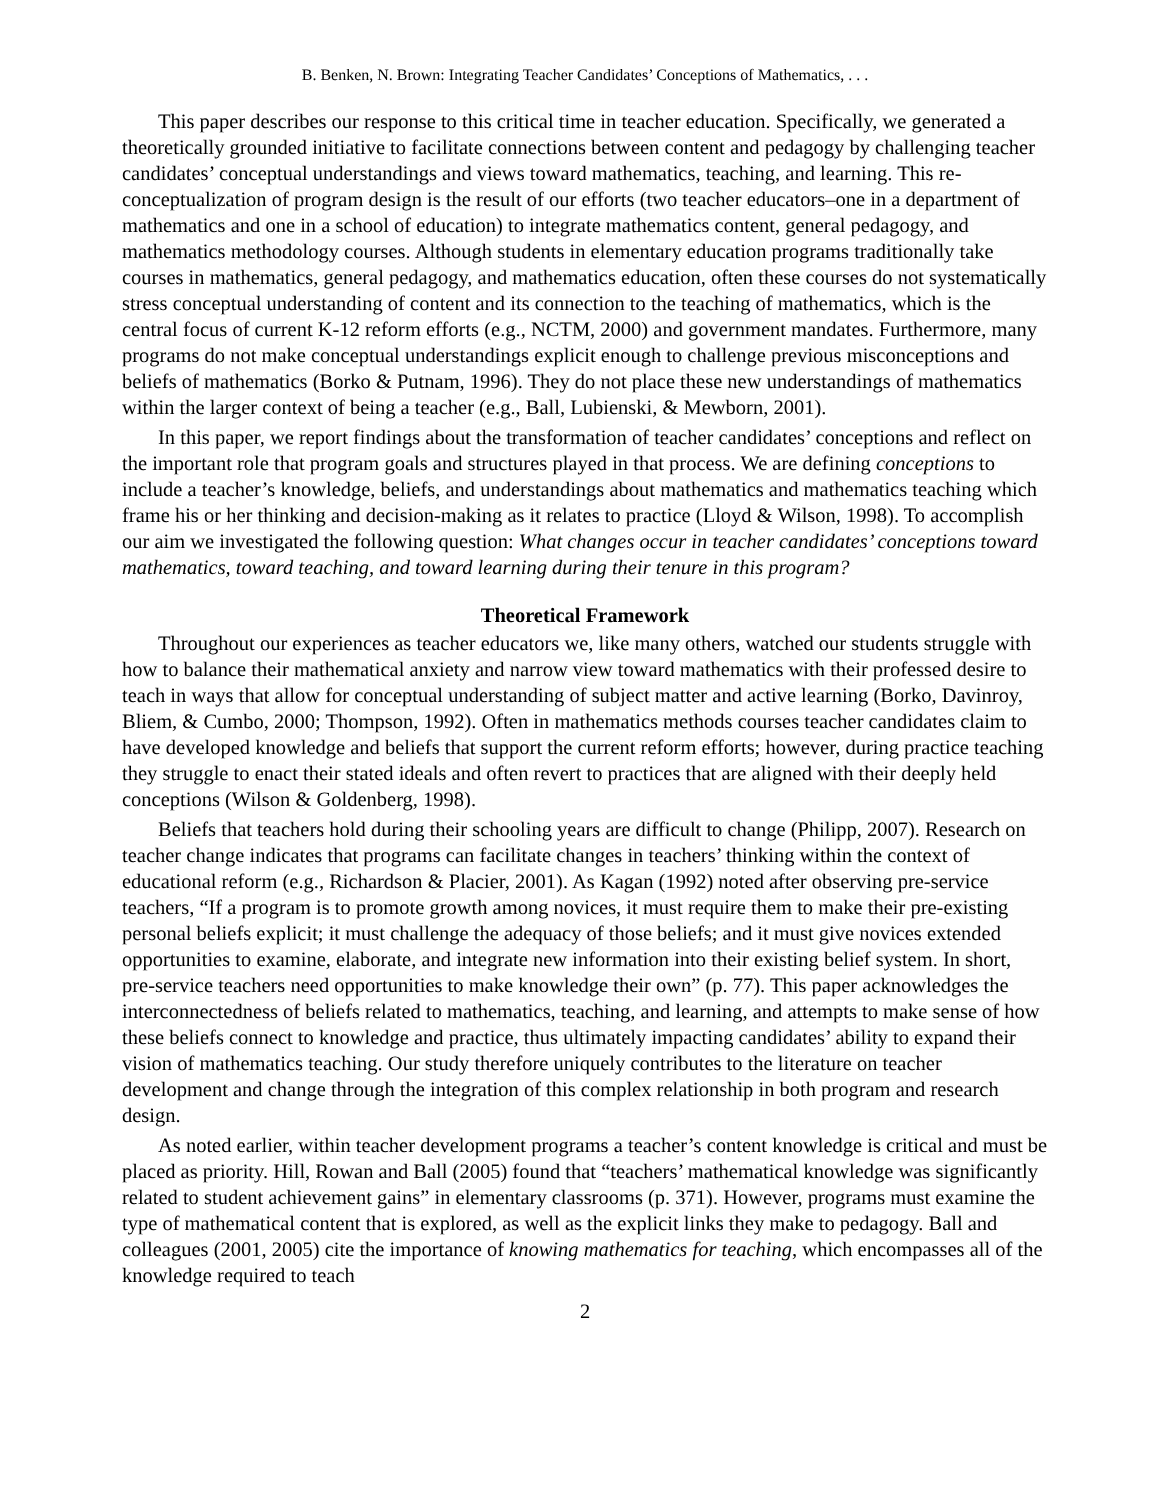B. Benken, N. Brown: Integrating Teacher Candidates’ Conceptions of Mathematics, . . .
This paper describes our response to this critical time in teacher education. Specifically, we generated a theoretically grounded initiative to facilitate connections between content and pedagogy by challenging teacher candidates’ conceptual understandings and views toward mathematics, teaching, and learning. This re-conceptualization of program design is the result of our efforts (two teacher educators–one in a department of mathematics and one in a school of education) to integrate mathematics content, general pedagogy, and mathematics methodology courses. Although students in elementary education programs traditionally take courses in mathematics, general pedagogy, and mathematics education, often these courses do not systematically stress conceptual understanding of content and its connection to the teaching of mathematics, which is the central focus of current K-12 reform efforts (e.g., NCTM, 2000) and government mandates. Furthermore, many programs do not make conceptual understandings explicit enough to challenge previous misconceptions and beliefs of mathematics (Borko & Putnam, 1996). They do not place these new understandings of mathematics within the larger context of being a teacher (e.g., Ball, Lubienski, & Mewborn, 2001).
In this paper, we report findings about the transformation of teacher candidates’ conceptions and reflect on the important role that program goals and structures played in that process. We are defining conceptions to include a teacher’s knowledge, beliefs, and understandings about mathematics and mathematics teaching which frame his or her thinking and decision-making as it relates to practice (Lloyd & Wilson, 1998). To accomplish our aim we investigated the following question: What changes occur in teacher candidates’ conceptions toward mathematics, toward teaching, and toward learning during their tenure in this program?
Theoretical Framework
Throughout our experiences as teacher educators we, like many others, watched our students struggle with how to balance their mathematical anxiety and narrow view toward mathematics with their professed desire to teach in ways that allow for conceptual understanding of subject matter and active learning (Borko, Davinroy, Bliem, & Cumbo, 2000; Thompson, 1992). Often in mathematics methods courses teacher candidates claim to have developed knowledge and beliefs that support the current reform efforts; however, during practice teaching they struggle to enact their stated ideals and often revert to practices that are aligned with their deeply held conceptions (Wilson & Goldenberg, 1998).
Beliefs that teachers hold during their schooling years are difficult to change (Philipp, 2007). Research on teacher change indicates that programs can facilitate changes in teachers’ thinking within the context of educational reform (e.g., Richardson & Placier, 2001). As Kagan (1992) noted after observing pre-service teachers, “If a program is to promote growth among novices, it must require them to make their pre-existing personal beliefs explicit; it must challenge the adequacy of those beliefs; and it must give novices extended opportunities to examine, elaborate, and integrate new information into their existing belief system. In short, pre-service teachers need opportunities to make knowledge their own” (p. 77). This paper acknowledges the interconnectedness of beliefs related to mathematics, teaching, and learning, and attempts to make sense of how these beliefs connect to knowledge and practice, thus ultimately impacting candidates’ ability to expand their vision of mathematics teaching. Our study therefore uniquely contributes to the literature on teacher development and change through the integration of this complex relationship in both program and research design.
As noted earlier, within teacher development programs a teacher’s content knowledge is critical and must be placed as priority. Hill, Rowan and Ball (2005) found that “teachers’ mathematical knowledge was significantly related to student achievement gains” in elementary classrooms (p. 371). However, programs must examine the type of mathematical content that is explored, as well as the explicit links they make to pedagogy. Ball and colleagues (2001, 2005) cite the importance of knowing mathematics for teaching, which encompasses all of the knowledge required to teach
2